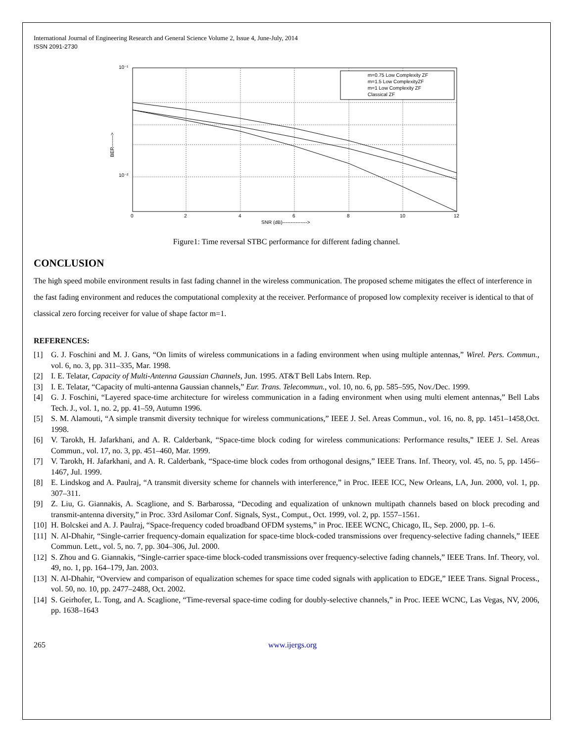International Journal of Engineering Research and General Science Volume 2, Issue 4, June-July, 2014
ISSN 2091-2730
m=0.75 Low Complexity ZF
m=1.5 Low ComplexityZF
m=1 Low Complexity ZF
Classical ZF
10⁻¹
10⁻²
0
2
4
6
8
10
12
SNR (dB)--------------->
BER------->
Figure1: Time reversal STBC performance for different fading channel.
CONCLUSION
The high speed mobile environment results in fast fading channel in the wireless communication. The proposed scheme mitigates the effect of interference in the fast fading environment and reduces the computational complexity at the receiver. Performance of proposed low complexity receiver is identical to that of classical zero forcing receiver for value of shape factor m=1.
REFERENCES:
[1] G. J. Foschini and M. J. Gans, “On limits of wireless communications in a fading environment when using multiple antennas,” Wirel. Pers. Commun., vol. 6, no. 3, pp. 311–335, Mar. 1998.
[2] I. E. Telatar, Capacity of Multi-Antenna Gaussian Channels, Jun. 1995. AT&T Bell Labs Intern. Rep.
[3] I. E. Telatar, “Capacity of multi-antenna Gaussian channels,” Eur. Trans. Telecommun., vol. 10, no. 6, pp. 585–595, Nov./Dec. 1999.
[4] G. J. Foschini, “Layered space-time architecture for wireless communication in a fading environment when using multi element antennas,” Bell Labs Tech. J., vol. 1, no. 2, pp. 41–59, Autumn 1996.
[5] S. M. Alamouti, “A simple transmit diversity technique for wireless communications,” IEEE J. Sel. Areas Commun., vol. 16, no. 8, pp. 1451–1458,Oct. 1998.
[6] V. Tarokh, H. Jafarkhani, and A. R. Calderbank, “Space-time block coding for wireless communications: Performance results,” IEEE J. Sel. Areas Commun., vol. 17, no. 3, pp. 451–460, Mar. 1999.
[7] V. Tarokh, H. Jafarkhani, and A. R. Calderbank, “Space-time block codes from orthogonal designs,” IEEE Trans. Inf. Theory, vol. 45, no. 5, pp. 1456–1467, Jul. 1999.
[8] E. Lindskog and A. Paulraj, “A transmit diversity scheme for channels with interference,” in Proc. IEEE ICC, New Orleans, LA, Jun. 2000, vol. 1, pp. 307–311.
[9] Z. Liu, G. Giannakis, A. Scaglione, and S. Barbarossa, “Decoding and equalization of unknown multipath channels based on block precoding and transmit-antenna diversity,” in Proc. 33rd Asilomar Conf. Signals, Syst., Comput., Oct. 1999, vol. 2, pp. 1557–1561.
[10] H. Bolcskei and A. J. Paulraj, “Space-frequency coded broadband OFDM systems,” in Proc. IEEE WCNC, Chicago, IL, Sep. 2000, pp. 1–6.
[11] N. Al-Dhahir, “Single-carrier frequency-domain equalization for space-time block-coded transmissions over frequency-selective fading channels,” IEEE Commun. Lett., vol. 5, no. 7, pp. 304–306, Jul. 2000.
[12] S. Zhou and G. Giannakis, “Single-carrier space-time block-coded transmissions over frequency-selective fading channels,” IEEE Trans. Inf. Theory, vol. 49, no. 1, pp. 164–179, Jan. 2003.
[13] N. Al-Dhahir, “Overview and comparison of equalization schemes for space time coded signals with application to EDGE,” IEEE Trans. Signal Process., vol. 50, no. 10, pp. 2477–2488, Oct. 2002.
[14] S. Geirhofer, L. Tong, and A. Scaglione, “Time-reversal space-time coding for doubly-selective channels,” in Proc. IEEE WCNC, Las Vegas, NV, 2006, pp. 1638–1643
265 www.ijergs.org